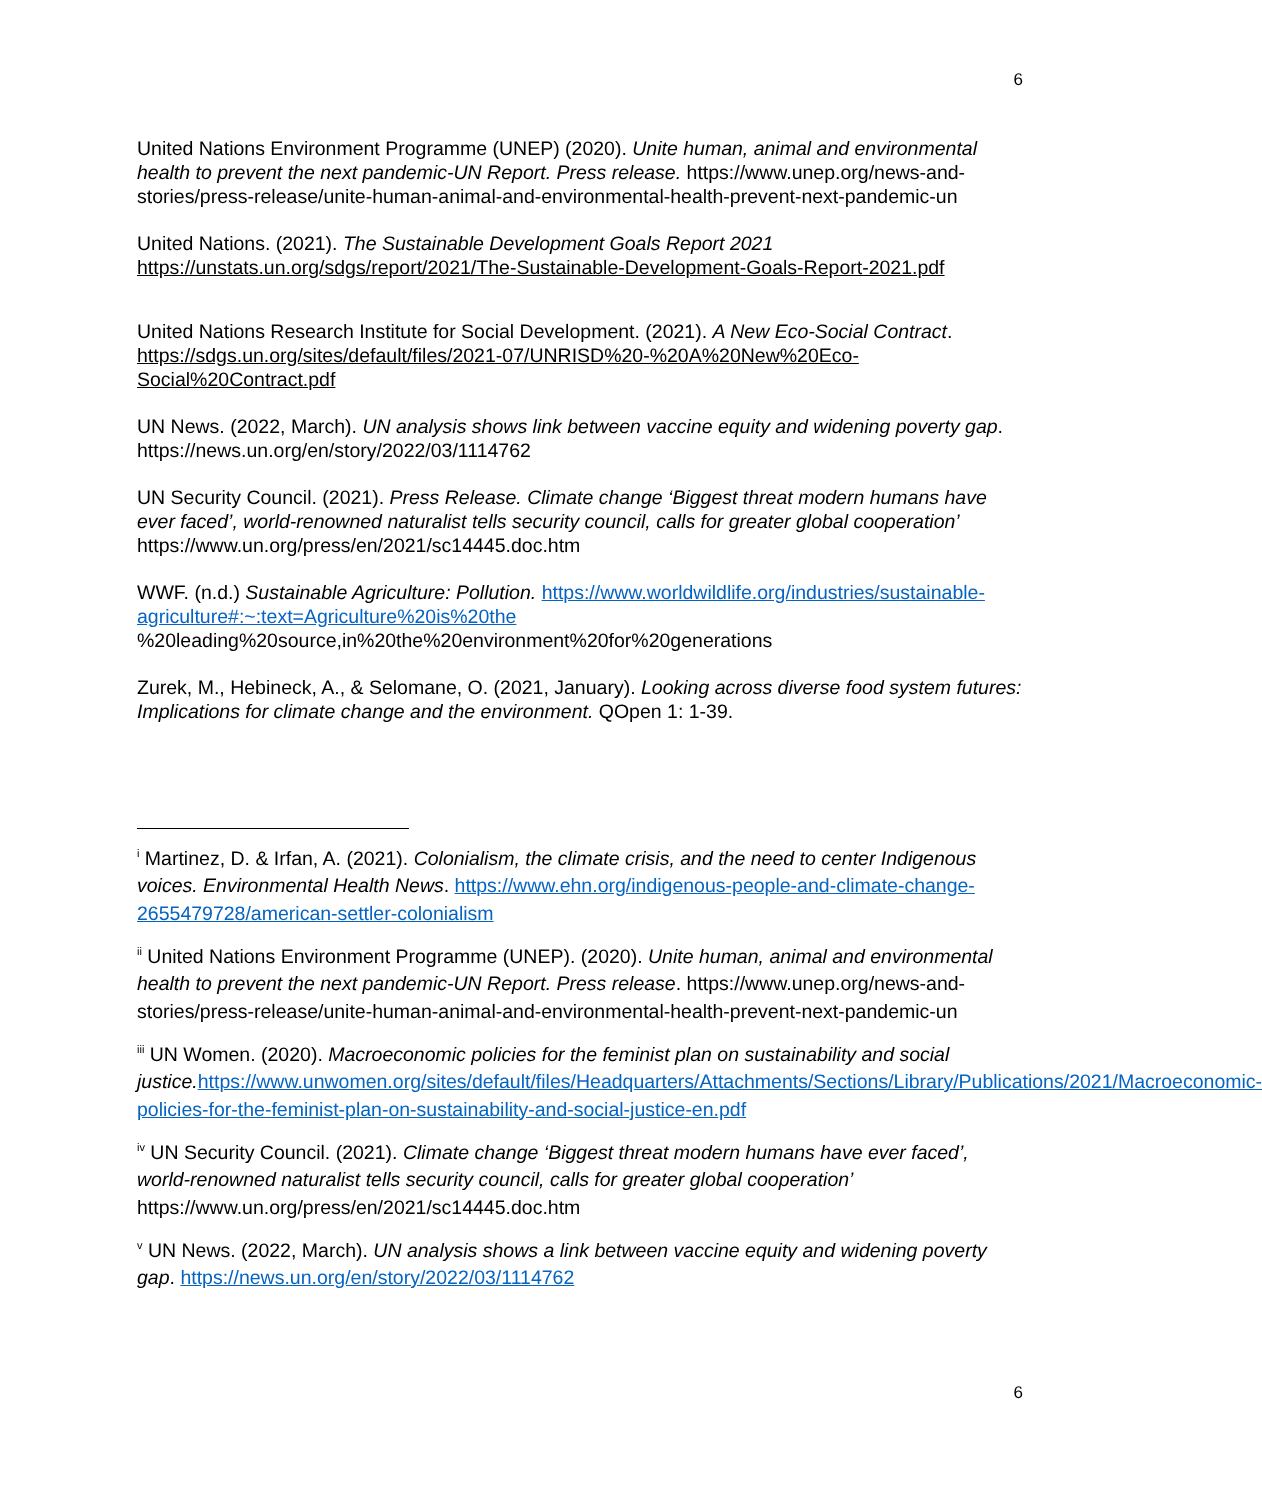6
United Nations Environment Programme (UNEP) (2020). Unite human, animal and environmental health to prevent the next pandemic-UN Report. Press release. https://www.unep.org/news-and-stories/press-release/unite-human-animal-and-environmental-health-prevent-next-pandemic-un
United Nations. (2021). The Sustainable Development Goals Report 2021 https://unstats.un.org/sdgs/report/2021/The-Sustainable-Development-Goals-Report-2021.pdf
United Nations Research Institute for Social Development. (2021). A New Eco-Social Contract. https://sdgs.un.org/sites/default/files/2021-07/UNRISD%20-%20A%20New%20Eco-Social%20Contract.pdf
UN News. (2022, March). UN analysis shows link between vaccine equity and widening poverty gap. https://news.un.org/en/story/2022/03/1114762
UN Security Council. (2021). Press Release. Climate change ‘Biggest threat modern humans have ever faced’, world-renowned naturalist tells security council, calls for greater global cooperation’ https://www.un.org/press/en/2021/sc14445.doc.htm
WWF. (n.d.) Sustainable Agriculture: Pollution. https://www.worldwildlife.org/industries/sustainable-agriculture#:~:text=Agriculture%20is%20the %20leading%20source,in%20the%20environment%20for%20generations
Zurek, M., Hebineck, A., & Selomane, O. (2021, January). Looking across diverse food system futures: Implications for climate change and the environment. QOpen 1: 1-39.
<sup>i</sup> Martinez, D. & Irfan, A. (2021). Colonialism, the climate crisis, and the need to center Indigenous voices. Environmental Health News. https://www.ehn.org/indigenous-people-and-climate-change-2655479728/american-settler-colonialism
<sup>ii</sup> United Nations Environment Programme (UNEP). (2020). Unite human, animal and environmental health to prevent the next pandemic-UN Report. Press release. https://www.unep.org/news-and-stories/press-release/unite-human-animal-and-environmental-health-prevent-next-pandemic-un
<sup>iii</sup> UN Women. (2020). Macroeconomic policies for the feminist plan on sustainability and social justice. https://www.unwomen.org/sites/default/files/Headquarters/Attachments/Sections/Library/Publications/2021/Macroeconomic-policies-for-the-feminist-plan-on-sustainability-and-social-justice-en.pdf
<sup>iv</sup> UN Security Council. (2021). Climate change ‘Biggest threat modern humans have ever faced’, world-renowned naturalist tells security council, calls for greater global cooperation’ https://www.un.org/press/en/2021/sc14445.doc.htm
<sup>v</sup> UN News. (2022, March). UN analysis shows a link between vaccine equity and widening poverty gap. https://news.un.org/en/story/2022/03/1114762
6